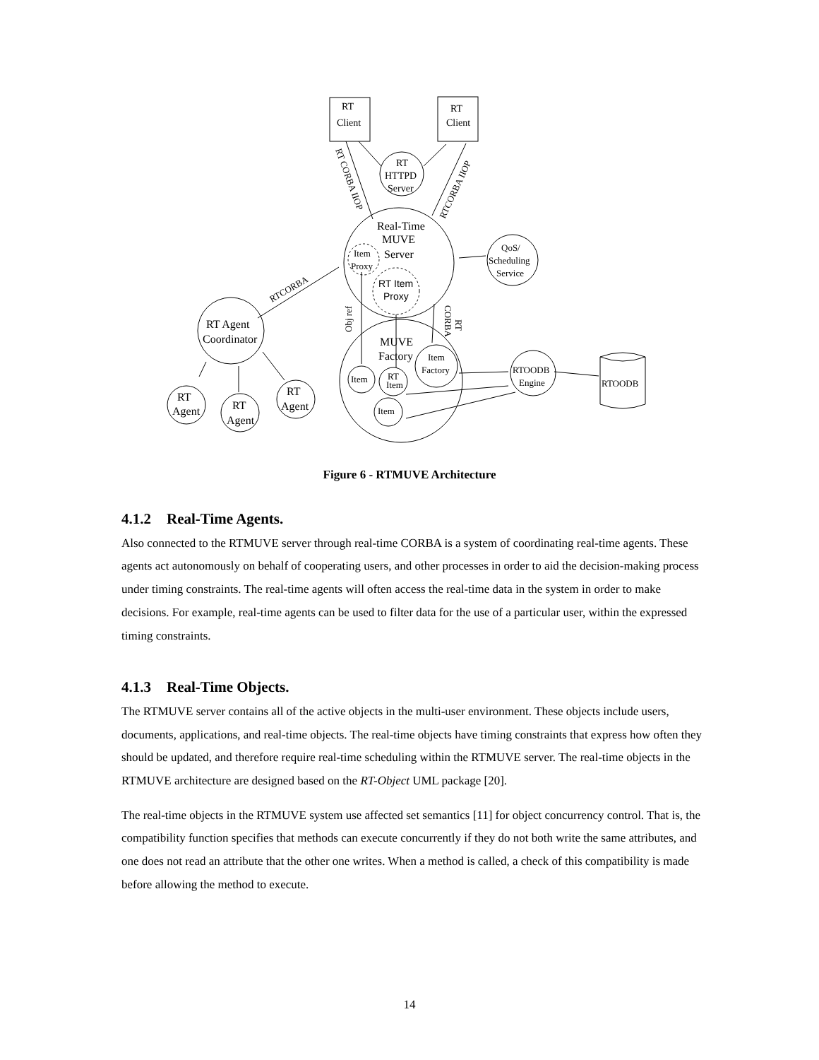RT
Client
RT
Client
RT
HTTPD
Server
Real-Time
MUVE
Server
Item
Proxy
RT Item
Proxy
QoS/
Scheduling
Service
RT Agent
Coordinator
MUVE
Factory
Item
Factory
Item
RT
Item
Item
RTOODB
Engine
RTOODB
RT
Agent
RT
Agent
RT
Agent
RTCORBA
RT CORBA IIOP
RTCORBA IIOP
Obj ref
CORBA
RT
Figure 6 - RTMUVE Architecture
4.1.2 Real-Time Agents.
Also connected to the RTMUVE server through real-time CORBA is a system of coordinating real-time agents. These agents act autonomously on behalf of cooperating users, and other processes in order to aid the decision-making process under timing constraints. The real-time agents will often access the real-time data in the system in order to make decisions. For example, real-time agents can be used to filter data for the use of a particular user, within the expressed timing constraints.
4.1.3 Real-Time Objects.
The RTMUVE server contains all of the active objects in the multi-user environment. These objects include users, documents, applications, and real-time objects. The real-time objects have timing constraints that express how often they should be updated, and therefore require real-time scheduling within the RTMUVE server. The real-time objects in the RTMUVE architecture are designed based on the RT-Object UML package [20].
The real-time objects in the RTMUVE system use affected set semantics [11] for object concurrency control. That is, the compatibility function specifies that methods can execute concurrently if they do not both write the same attributes, and one does not read an attribute that the other one writes. When a method is called, a check of this compatibility is made before allowing the method to execute.
14